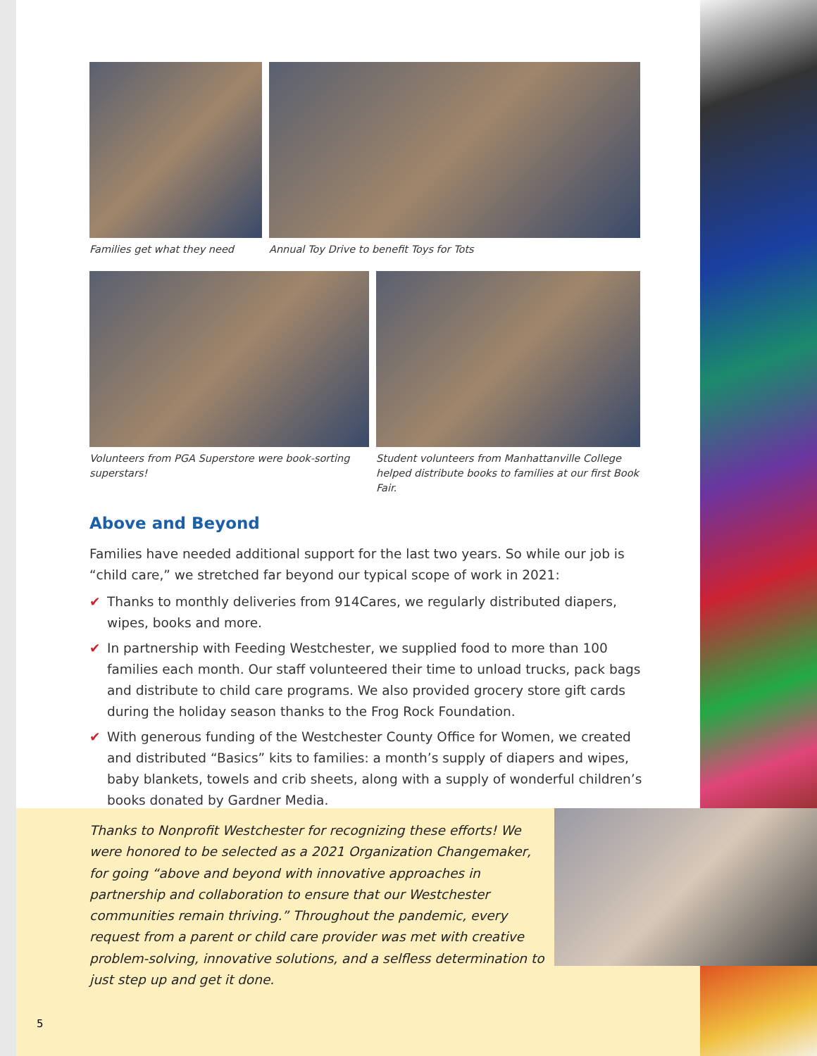Families get what they need
Annual Toy Drive to benefit Toys for Tots
Volunteers from PGA Superstore were book-sorting superstars!
Student volunteers from Manhattanville College helped distribute books to families at our first Book Fair.
Above and Beyond
Families have needed additional support for the last two years. So while our job is “child care,” we stretched far beyond our typical scope of work in 2021:
✔ Thanks to monthly deliveries from 914Cares, we regularly distributed diapers, wipes, books and more.
✔ In partnership with Feeding Westchester, we supplied food to more than 100 families each month. Our staff volunteered their time to unload trucks, pack bags and distribute to child care programs. We also provided grocery store gift cards during the holiday season thanks to the Frog Rock Foundation.
✔ With generous funding of the Westchester County Office for Women, we created and distributed “Basics” kits to families: a month’s supply of diapers and wipes, baby blankets, towels and crib sheets, along with a supply of wonderful children’s books donated by Gardner Media.
Thanks to Nonprofit Westchester for recognizing these efforts! We were honored to be selected as a 2021 Organization Changemaker, for going “above and beyond with innovative approaches in partnership and collaboration to ensure that our Westchester communities remain thriving.” Throughout the pandemic, every request from a parent or child care provider was met with creative problem-solving, innovative solutions, and a selfless determination to just step up and get it done.
5